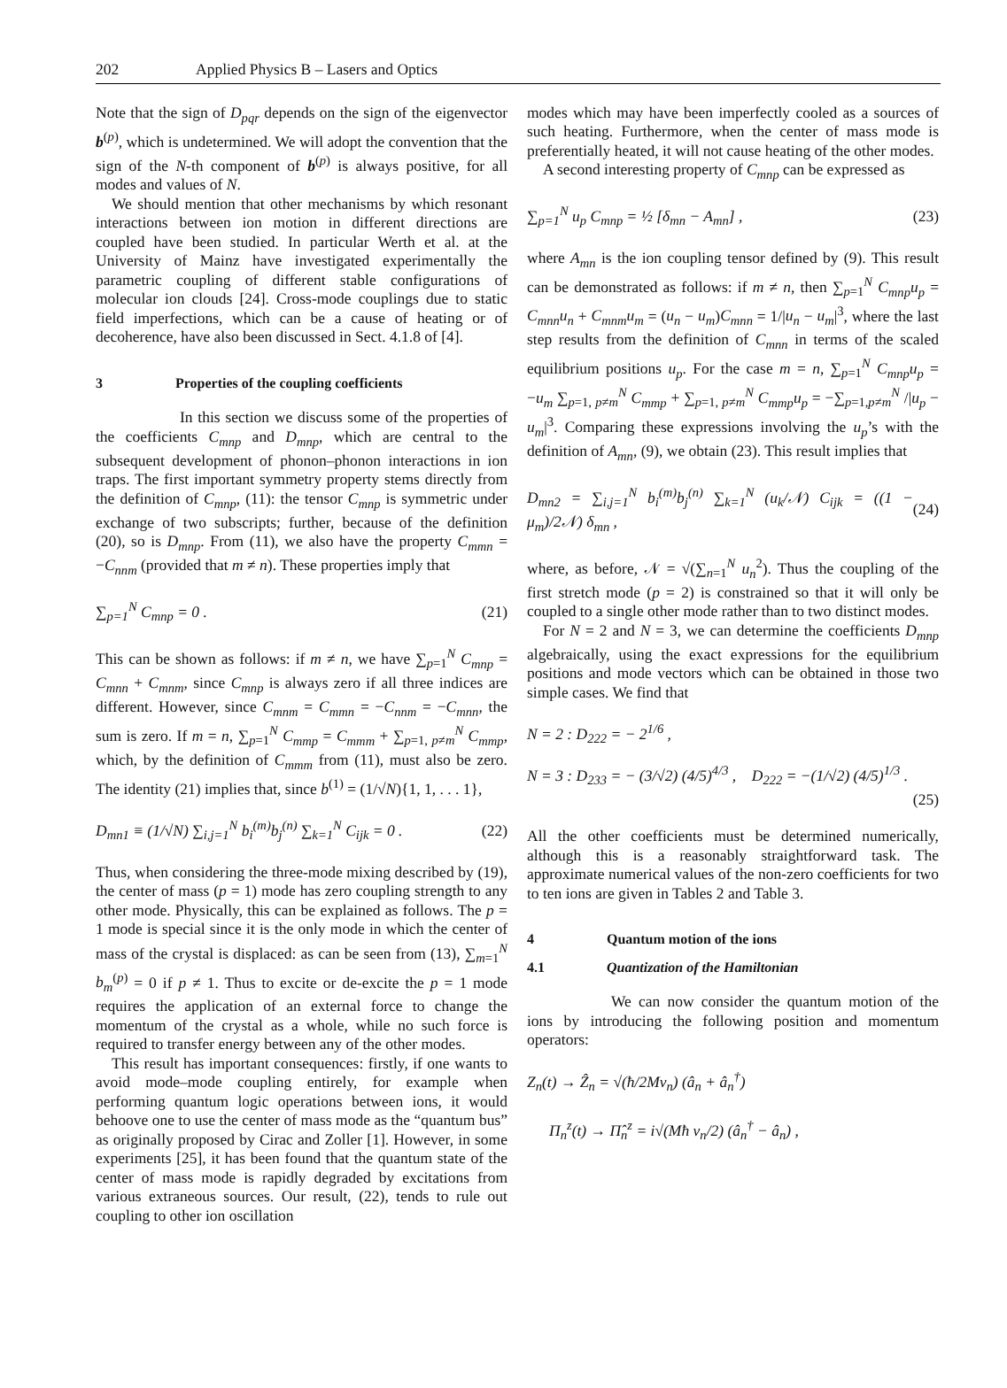202 Applied Physics B – Lasers and Optics
Note that the sign of D<sub>pqr</sub> depends on the sign of the eigenvector b<sup>(p)</sup>, which is undetermined. We will adopt the convention that the sign of the N-th component of b<sup>(p)</sup> is always positive, for all modes and values of N.
We should mention that other mechanisms by which resonant interactions between ion motion in different directions are coupled have been studied. In particular Werth et al. at the University of Mainz have investigated experimentally the parametric coupling of different stable configurations of molecular ion clouds [24]. Cross-mode couplings due to static field imperfections, which can be a cause of heating or of decoherence, have also been discussed in Sect. 4.1.8 of [4].
3 Properties of the coupling coefficients
In this section we discuss some of the properties of the coefficients C<sub>mnp</sub> and D<sub>mnp</sub>, which are central to the subsequent development of phonon–phonon interactions in ion traps. The first important symmetry property stems directly from the definition of C<sub>mnp</sub>, (11): the tensor C<sub>mnp</sub> is symmetric under exchange of two subscripts; further, because of the definition (20), so is D<sub>mnp</sub>. From (11), we also have the property C<sub>mmn</sub> = −C<sub>nnm</sub> (provided that m ≠ n). These properties imply that
∑<sub>p=1</sub><sup>N</sup> C<sub>mnp</sub> = 0 . (21)
This can be shown as follows: if m ≠ n, we have ∑<sub>p=1</sub><sup>N</sup> C<sub>mnp</sub> = C<sub>mnn</sub> + C<sub>mnm</sub>, since C<sub>mnp</sub> is always zero if all three indices are different. However, since C<sub>mnm</sub> = C<sub>mmn</sub> = −C<sub>nnm</sub> = −C<sub>mnn</sub>, the sum is zero. If m = n, ∑<sub>p=1</sub><sup>N</sup> C<sub>mmp</sub> = C<sub>mmm</sub> + ∑<sub>p=1, p≠m</sub><sup>N</sup> C<sub>mmp</sub>, which, by the definition of C<sub>mmm</sub> from (11), must also be zero. The identity (21) implies that, since b<sup>(1)</sup> = (1/√N){1, 1, . . . 1},
D<sub>mn1</sub> ≡ (1/√N) ∑<sub>i,j=1</sub><sup>N</sup> b<sub>i</sub><sup>(m)</sup>b<sub>j</sub><sup>(n)</sup> ∑<sub>k=1</sub><sup>N</sup> C<sub>ijk</sub> = 0 . (22)
Thus, when considering the three-mode mixing described by (19), the center of mass (p = 1) mode has zero coupling strength to any other mode. Physically, this can be explained as follows. The p = 1 mode is special since it is the only mode in which the center of mass of the crystal is displaced: as can be seen from (13), ∑<sub>m=1</sub><sup>N</sup> b<sub>m</sub><sup>(p)</sup> = 0 if p ≠ 1. Thus to excite or de-excite the p = 1 mode requires the application of an external force to change the momentum of the crystal as a whole, while no such force is required to transfer energy between any of the other modes.
This result has important consequences: firstly, if one wants to avoid mode–mode coupling entirely, for example when performing quantum logic operations between ions, it would behoove one to use the center of mass mode as the “quantum bus” as originally proposed by Cirac and Zoller [1]. However, in some experiments [25], it has been found that the quantum state of the center of mass mode is rapidly degraded by excitations from various extraneous sources. Our result, (22), tends to rule out coupling to other ion oscillation
modes which may have been imperfectly cooled as a sources of such heating. Furthermore, when the center of mass mode is preferentially heated, it will not cause heating of the other modes.
A second interesting property of C<sub>mnp</sub> can be expressed as
∑<sub>p=1</sub><sup>N</sup> u<sub>p</sub> C<sub>mnp</sub> = ½ [δ<sub>mn</sub> − A<sub>mn</sub>] , (23)
where A<sub>mn</sub> is the ion coupling tensor defined by (9). This result can be demonstrated as follows: if m ≠ n, then ∑<sub>p=1</sub><sup>N</sup> C<sub>mnp</sub>u<sub>p</sub> = C<sub>mnn</sub>u<sub>n</sub> + C<sub>mnm</sub>u<sub>m</sub> = (u<sub>n</sub> − u<sub>m</sub>)C<sub>mnn</sub> = 1/|u<sub>n</sub> − u<sub>m</sub>|<sup>3</sup>, where the last step results from the definition of C<sub>mnn</sub> in terms of the scaled equilibrium positions u<sub>p</sub>. For the case m = n, ∑<sub>p=1</sub><sup>N</sup> C<sub>mnp</sub>u<sub>p</sub> = −u<sub>m</sub> ∑<sub>p=1, p≠m</sub><sup>N</sup> C<sub>mmp</sub> + ∑<sub>p=1, p≠m</sub><sup>N</sup> C<sub>mmp</sub>u<sub>p</sub> = −∑<sub>p=1,p≠m</sub><sup>N</sup> /|u<sub>p</sub> − u<sub>m</sub>|<sup>3</sup>. Comparing these expressions involving the u<sub>p</sub>’s with the definition of A<sub>mn</sub>, (9), we obtain (23). This result implies that
D<sub>mn2</sub> = ∑<sub>i,j=1</sub><sup>N</sup> b<sub>i</sub><sup>(m)</sup>b<sub>j</sub><sup>(n)</sup> ∑<sub>k=1</sub><sup>N</sup> (u<sub>k</sub>/𝒩) C<sub>ijk</sub> = ((1 − μ<sub>m</sub>)/2𝒩) δ<sub>mn</sub> , (24)
where, as before, 𝒩 = √(∑<sub>n=1</sub><sup>N</sup> u<sub>n</sub><sup>2</sup>). Thus the coupling of the first stretch mode (p = 2) is constrained so that it will only be coupled to a single other mode rather than to two distinct modes.
For N = 2 and N = 3, we can determine the coefficients D<sub>mnp</sub> algebraically, using the exact expressions for the equilibrium positions and mode vectors which can be obtained in those two simple cases. We find that
N = 2 : D<sub>222</sub> = − 2<sup>1/6</sup> ,
N = 3 : D<sub>233</sub> = − (3/√2) (4/5)<sup>4/3</sup> , D<sub>222</sub> = −(1/√2) (4/5)<sup>1/3</sup> .
(25)
All the other coefficients must be determined numerically, although this is a reasonably straightforward task. The approximate numerical values of the non-zero coefficients for two to ten ions are given in Tables 2 and Table 3.
4 Quantum motion of the ions
4.1 Quantization of the Hamiltonian
We can now consider the quantum motion of the ions by introducing the following position and momentum operators:
Z<sub>n</sub>(t) → Ẑ<sub>n</sub> = √(ħ/2Mν<sub>n</sub>) (â<sub>n</sub> + â<sub>n</sub><sup>†</sup>)
Π<sub>n</sub><sup>z</sup>(t) → Π̂<sub>n</sub><sup>z</sup> = i√(Mħ ν<sub>n</sub>/2) (â<sub>n</sub><sup>†</sup> − â<sub>n</sub>) ,